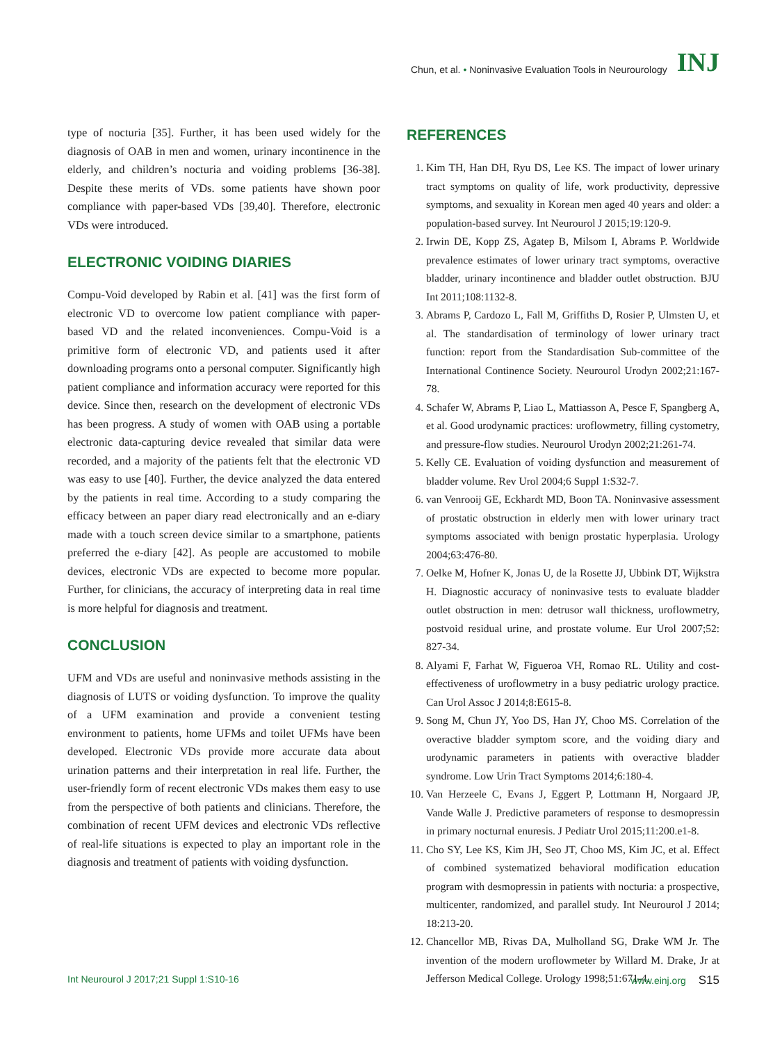Chun, et al. • Noninvasive Evaluation Tools in Neurourology INJ
type of nocturia [35]. Further, it has been used widely for the diagnosis of OAB in men and women, urinary incontinence in the elderly, and children’s nocturia and voiding problems [36-38]. Despite these merits of VDs. some patients have shown poor compliance with paper-based VDs [39,40]. Therefore, electronic VDs were introduced.
ELECTRONIC VOIDING DIARIES
Compu-Void developed by Rabin et al. [41] was the first form of electronic VD to overcome low patient compliance with paper-based VD and the related inconveniences. Compu-Void is a primitive form of electronic VD, and patients used it after downloading programs onto a personal computer. Significantly high patient compliance and information accuracy were reported for this device. Since then, research on the development of electronic VDs has been progress. A study of women with OAB using a portable electronic data-capturing device revealed that similar data were recorded, and a majority of the patients felt that the electronic VD was easy to use [40]. Further, the device analyzed the data entered by the patients in real time. According to a study comparing the efficacy between an paper diary read electronically and an e-diary made with a touch screen device similar to a smartphone, patients preferred the e-diary [42]. As people are accustomed to mobile devices, electronic VDs are expected to become more popular. Further, for clinicians, the accuracy of interpreting data in real time is more helpful for diagnosis and treatment.
CONCLUSION
UFM and VDs are useful and noninvasive methods assisting in the diagnosis of LUTS or voiding dysfunction. To improve the quality of a UFM examination and provide a convenient testing environment to patients, home UFMs and toilet UFMs have been developed. Electronic VDs provide more accurate data about urination patterns and their interpretation in real life. Further, the user-friendly form of recent electronic VDs makes them easy to use from the perspective of both patients and clinicians. Therefore, the combination of recent UFM devices and electronic VDs reflective of real-life situations is expected to play an important role in the diagnosis and treatment of patients with voiding dysfunction.
REFERENCES
1. Kim TH, Han DH, Ryu DS, Lee KS. The impact of lower urinary tract symptoms on quality of life, work productivity, depressive symptoms, and sexuality in Korean men aged 40 years and older: a population-based survey. Int Neurourol J 2015;19:120-9.
2. Irwin DE, Kopp ZS, Agatep B, Milsom I, Abrams P. Worldwide prevalence estimates of lower urinary tract symptoms, overactive bladder, urinary incontinence and bladder outlet obstruction. BJU Int 2011;108:1132-8.
3. Abrams P, Cardozo L, Fall M, Griffiths D, Rosier P, Ulmsten U, et al. The standardisation of terminology of lower urinary tract function: report from the Standardisation Sub-committee of the International Continence Society. Neurourol Urodyn 2002;21:167-78.
4. Schafer W, Abrams P, Liao L, Mattiasson A, Pesce F, Spangberg A, et al. Good urodynamic practices: uroflowmetry, filling cystometry, and pressure-flow studies. Neurourol Urodyn 2002;21:261-74.
5. Kelly CE. Evaluation of voiding dysfunction and measurement of bladder volume. Rev Urol 2004;6 Suppl 1:S32-7.
6. van Venrooij GE, Eckhardt MD, Boon TA. Noninvasive assessment of prostatic obstruction in elderly men with lower urinary tract symptoms associated with benign prostatic hyperplasia. Urology 2004;63:476-80.
7. Oelke M, Hofner K, Jonas U, de la Rosette JJ, Ubbink DT, Wijkstra H. Diagnostic accuracy of noninvasive tests to evaluate bladder outlet obstruction in men: detrusor wall thickness, uroflowmetry, postvoid residual urine, and prostate volume. Eur Urol 2007;52: 827-34.
8. Alyami F, Farhat W, Figueroa VH, Romao RL. Utility and cost-effectiveness of uroflowmetry in a busy pediatric urology practice. Can Urol Assoc J 2014;8:E615-8.
9. Song M, Chun JY, Yoo DS, Han JY, Choo MS. Correlation of the overactive bladder symptom score, and the voiding diary and urodynamic parameters in patients with overactive bladder syndrome. Low Urin Tract Symptoms 2014;6:180-4.
10. Van Herzeele C, Evans J, Eggert P, Lottmann H, Norgaard JP, Vande Walle J. Predictive parameters of response to desmopressin in primary nocturnal enuresis. J Pediatr Urol 2015;11:200.e1-8.
11. Cho SY, Lee KS, Kim JH, Seo JT, Choo MS, Kim JC, et al. Effect of combined systematized behavioral modification education program with desmopressin in patients with nocturia: a prospective, multicenter, randomized, and parallel study. Int Neurourol J 2014; 18:213-20.
12. Chancellor MB, Rivas DA, Mulholland SG, Drake WM Jr. The invention of the modern uroflowmeter by Willard M. Drake, Jr at Jefferson Medical College. Urology 1998;51:671-4.
Int Neurourol J 2017;21 Suppl 1:S10-16 www.einj.org S15